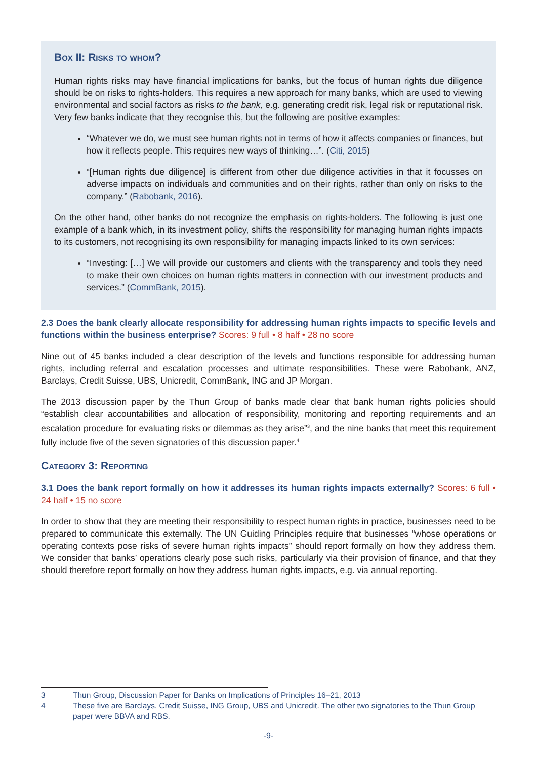Box II: Risks to whom?
Human rights risks may have financial implications for banks, but the focus of human rights due diligence should be on risks to rights-holders. This requires a new approach for many banks, which are used to viewing environmental and social factors as risks to the bank, e.g. generating credit risk, legal risk or reputational risk. Very few banks indicate that they recognise this, but the following are positive examples:
“Whatever we do, we must see human rights not in terms of how it affects companies or finances, but how it reflects people. This requires new ways of thinking…”. (Citi, 2015)
“[Human rights due diligence] is different from other due diligence activities in that it focusses on adverse impacts on individuals and communities and on their rights, rather than only on risks to the company.” (Rabobank, 2016).
On the other hand, other banks do not recognize the emphasis on rights-holders. The following is just one example of a bank which, in its investment policy, shifts the responsibility for managing human rights impacts to its customers, not recognising its own responsibility for managing impacts linked to its own services:
“Investing: […] We will provide our customers and clients with the transparency and tools they need to make their own choices on human rights matters in connection with our investment products and services.” (CommBank, 2015).
2.3 Does the bank clearly allocate responsibility for addressing human rights impacts to specific levels and functions within the business enterprise? Scores: 9 full • 8 half • 28 no score
Nine out of 45 banks included a clear description of the levels and functions responsible for addressing human rights, including referral and escalation processes and ultimate responsibilities. These were Rabobank, ANZ, Barclays, Credit Suisse, UBS, Unicredit, CommBank, ING and JP Morgan.
The 2013 discussion paper by the Thun Group of banks made clear that bank human rights policies should “establish clear accountabilities and allocation of responsibility, monitoring and reporting requirements and an escalation procedure for evaluating risks or dilemmas as they arise”<sup>3</sup>, and the nine banks that meet this requirement fully include five of the seven signatories of this discussion paper.<sup>4</sup>
Category 3: Reporting
3.1 Does the bank report formally on how it addresses its human rights impacts externally? Scores: 6 full • 24 half • 15 no score
In order to show that they are meeting their responsibility to respect human rights in practice, businesses need to be prepared to communicate this externally. The UN Guiding Principles require that businesses “whose operations or operating contexts pose risks of severe human rights impacts” should report formally on how they address them. We consider that banks’ operations clearly pose such risks, particularly via their provision of finance, and that they should therefore report formally on how they address human rights impacts, e.g. via annual reporting.
3 Thun Group, Discussion Paper for Banks on Implications of Principles 16–21, 2013
4 These five are Barclays, Credit Suisse, ING Group, UBS and Unicredit. The other two signatories to the Thun Group paper were BBVA and RBS.
-9-